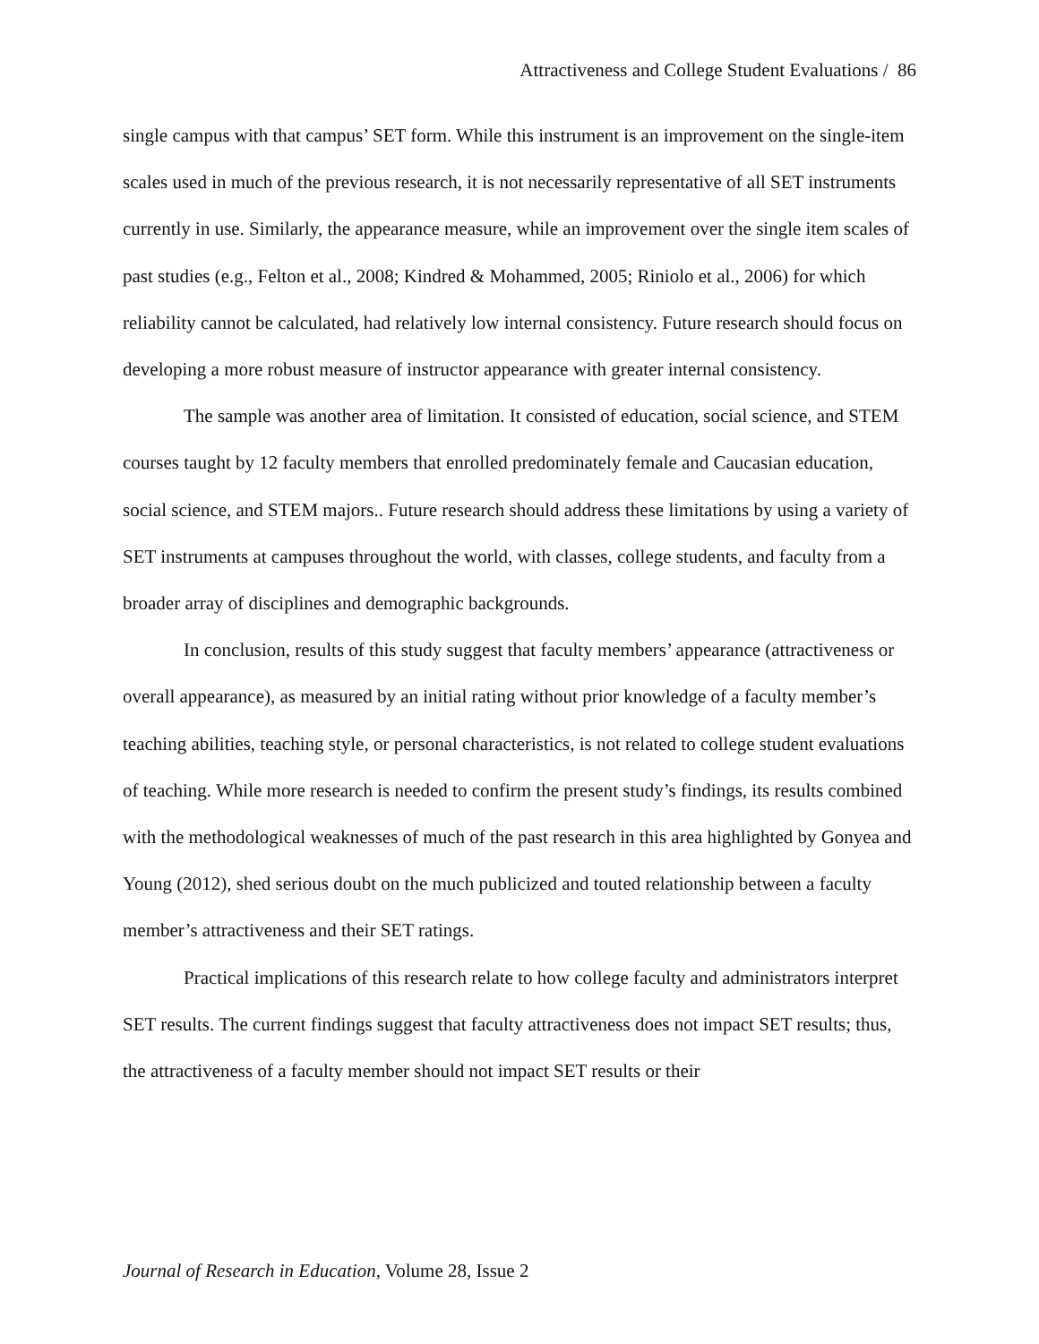Attractiveness and College Student Evaluations / 86
single campus with that campus’ SET form. While this instrument is an improvement on the single-item scales used in much of the previous research, it is not necessarily representative of all SET instruments currently in use. Similarly, the appearance measure, while an improvement over the single item scales of past studies (e.g., Felton et al., 2008; Kindred & Mohammed, 2005; Riniolo et al., 2006) for which reliability cannot be calculated, had relatively low internal consistency. Future research should focus on developing a more robust measure of instructor appearance with greater internal consistency.
The sample was another area of limitation. It consisted of education, social science, and STEM courses taught by 12 faculty members that enrolled predominately female and Caucasian education, social science, and STEM majors.. Future research should address these limitations by using a variety of SET instruments at campuses throughout the world, with classes, college students, and faculty from a broader array of disciplines and demographic backgrounds.
In conclusion, results of this study suggest that faculty members’ appearance (attractiveness or overall appearance), as measured by an initial rating without prior knowledge of a faculty member’s teaching abilities, teaching style, or personal characteristics, is not related to college student evaluations of teaching. While more research is needed to confirm the present study’s findings, its results combined with the methodological weaknesses of much of the past research in this area highlighted by Gonyea and Young (2012), shed serious doubt on the much publicized and touted relationship between a faculty member’s attractiveness and their SET ratings.
Practical implications of this research relate to how college faculty and administrators interpret SET results. The current findings suggest that faculty attractiveness does not impact SET results; thus, the attractiveness of a faculty member should not impact SET results or their
Journal of Research in Education, Volume 28, Issue 2